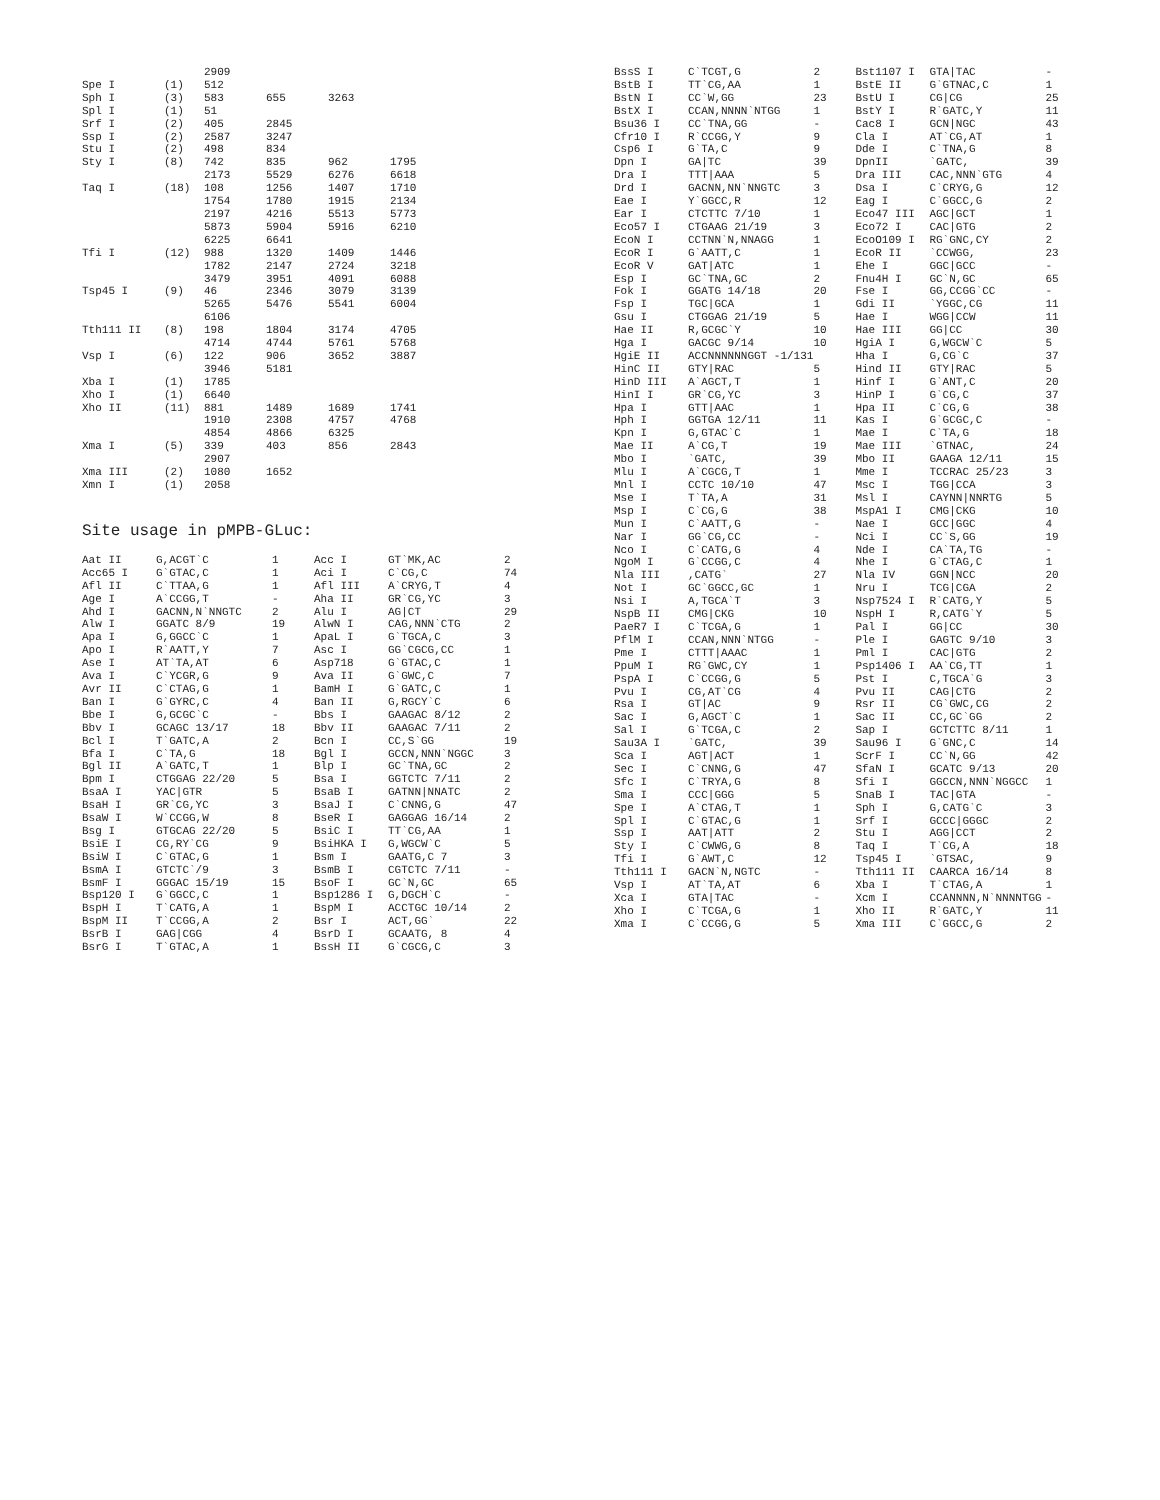| | | 2909 | | | |
| Spe I | (1) | 512 | | | |
| Sph I | (3) | 583 | 655 | 3263 | |
| Spl I | (1) | 51 | | | |
| Srf I | (2) | 405 | 2845 | | |
| Ssp I | (2) | 2587 | 3247 | | |
| Stu I | (2) | 498 | 834 | | |
| Sty I | (8) | 742 | 835 | 962 | 1795 |
| | | 2173 | 5529 | 6276 | 6618 |
| Taq I | (18) | 108 | 1256 | 1407 | 1710 |
| | | 1754 | 1780 | 1915 | 2134 |
| | | 2197 | 4216 | 5513 | 5773 |
| | | 5873 | 5904 | 5916 | 6210 |
| | | 6225 | 6641 | | |
| Tfi I | (12) | 988 | 1320 | 1409 | 1446 |
| | | 1782 | 2147 | 2724 | 3218 |
| | | 3479 | 3951 | 4091 | 6088 |
| Tsp45 I | (9) | 46 | 2346 | 3079 | 3139 |
| | | 5265 | 5476 | 5541 | 6004 |
| | | 6106 | | | |
| Tth111 II | (8) | 198 | 1804 | 3174 | 4705 |
| | | 4714 | 4744 | 5761 | 5768 |
| Vsp I | (6) | 122 | 906 | 3652 | 3887 |
| | | 3946 | 5181 | | |
| Xba I | (1) | 1785 | | | |
| Xho I | (1) | 6640 | | | |
| Xho II | (11) | 881 | 1489 | 1689 | 1741 |
| | | 1910 | 2308 | 4757 | 4768 |
| | | 4854 | 4866 | 6325 | |
| Xma I | (5) | 339 | 403 | 856 | 2843 |
| | | 2907 | | | |
| Xma III | (2) | 1080 | 1652 | | |
| Xmn I | (1) | 2058 | | | |
Site usage in pMPB-GLuc:
| Aat II | G,ACGT`C | 1 | Acc I | GT`MK,AC | 2 |
| Acc65 I | G`GTAC,C | 1 | Aci I | C`CG,C | 74 |
| Afl II | C`TTAA,G | 1 | Afl III | A`CRYG,T | 4 |
| Age I | A`CCGG,T | - | Aha II | GR`CG,YC | 3 |
| Ahd I | GACNN,N`NNGTC | 2 | Alu I | AG/CT | 29 |
| Alw I | GGATC 8/9 | 19 | AlwN I | CAG,NNN`CTG | 2 |
| Apa I | G,GGCC`C | 1 | ApaL I | G`TGCA,C | 3 |
| Apo I | R`AATT,Y | 7 | Asc I | GG`CGCG,CC | 1 |
| Ase I | AT`TA,AT | 6 | Asp718 | G`GTAC,C | 1 |
| Ava I | C`YCGR,G | 9 | Ava II | G`GWC,C | 7 |
| Avr II | C`CTAG,G | 1 | BamH I | G`GATC,C | 1 |
| Ban I | G`GYRC,C | 4 | Ban II | G,RGCY`C | 6 |
| Bbe I | G,GCGC`C | - | Bbs I | GAAGAC 8/12 | 2 |
| Bbv I | GCAGC 13/17 | 18 | Bbv II | GAAGAC 7/11 | 2 |
| Bcl I | T`GATC,A | 2 | Bcn I | CC,S`GG | 19 |
| Bfa I | C`TA,G | 18 | Bgl I | GCCN,NNN`NGGC | 3 |
| Bgl II | A`GATC,T | 1 | Blp I | GC`TNA,GC | 2 |
| Bpm I | CTGGAG 22/20 | 5 | Bsa I | GGTCTC 7/11 | 2 |
| BsaA I | YAC/GTR | 5 | BsaB I | GATNN/NNATC | 2 |
| BsaH I | GR`CG,YC | 3 | BsaJ I | C`CNNG,G | 47 |
| BsaW I | W`CCGG,W | 8 | BseR I | GAGGAG 16/14 | 2 |
| Bsg I | GTGCAG 22/20 | 5 | BsiC I | TT`CG,AA | 1 |
| BsiE I | CG,RY`CG | 9 | BsiHKA I | G,WGCW`C | 5 |
| BsiW I | C`GTAC,G | 1 | Bsm I | GAATG,C 7 | 3 |
| BsmA I | GTCTC`/9 | 3 | BsmB I | CGTCTC 7/11 | - |
| BsmF I | GGGAC 15/19 | 15 | BsoF I | GC`N,GC | 65 |
| Bsp120 I | G`GGCC,C | 1 | Bsp1286 I | G,DGCH`C | - |
| BspH I | T`CATG,A | 1 | BspM I | ACCTGC 10/14 | 2 |
| BspM II | T`CCGG,A | 2 | Bsr I | ACT,GG` | 22 |
| BsrB I | GAG/CGG | 4 | BsrD I | GCAATG, 8 | 4 |
| BsrG I | T`GTAC,A | 1 | BssH II | G`CGCG,C | 3 |
| BssS I | C`TCGT,G | 2 | Bst1107 I | GTA/TAC | - |
| BstB I | TT`CG,AA | 1 | BstE II | G`GTNAC,C | 1 |
| BstN I | CC`W,GG | 23 | BstU I | CG/CG | 25 |
| BstX I | CCAN,NNNN`NTGG | 1 | BstY I | R`GATC,Y | 11 |
| Bsu36 I | CC`TNA,GG | - | Cac8 I | GCN/NGC | 43 |
| Cfr10 I | R`CCGG,Y | 9 | Cla I | AT`CG,AT | 1 |
| Csp6 I | G`TA,C | 9 | Dde I | C`TNA,G | 8 |
| Dpn I | GA/TC | 39 | DpnII | `GATC, | 39 |
| Dra I | TTT/AAA | 5 | Dra III | CAC,NNN`GTG | 4 |
| Drd I | GACNN,NN`NNGTC | 3 | Dsa I | C`CRYG,G | 12 |
| Eae I | Y`GGCC,R | 12 | Eag I | C`GGCC,G | 2 |
| Ear I | CTCTTC 7/10 | 1 | Eco47 III | AGC/GCT | 1 |
| Eco57 I | CTGAAG 21/19 | 3 | Eco72 I | CAC/GTG | 2 |
| EcoN I | CCTNN`N,NNAGG | 1 | EcoO109 I | RG`GNC,CY | 2 |
| EcoR I | G`AATT,C | 1 | EcoR II | `CCWGG, | 23 |
| EcoR V | GAT/ATC | 1 | Ehe I | GGC/GCC | - |
| Esp I | GC`TNA,GC | 2 | Fnu4H I | GC`N,GC | 65 |
| Fok I | GGATG 14/18 | 20 | Fse I | GG,CCGG`CC | - |
| Fsp I | TGC/GCA | 1 | Gdi II | `YGGC,CG | 11 |
| Gsu I | CTGGAG 21/19 | 5 | Hae I | WGG/CCW | 11 |
| Hae II | R,GCGC`Y | 10 | Hae III | GG/CC | 30 |
| Hga I | GACGC 9/14 | 10 | HgiA I | G,WGCW`C | 5 |
| HgiE II | ACCNNNNNNGGT -1/131 | | Hha I | G,CG`C | 37 |
| HinC II | GTY/RAC | 5 | Hind II | GTY/RAC | 5 |
| HinD III | A`AGCT,T | 1 | Hinf I | G`ANT,C | 20 |
| HinI I | GR`CG,YC | 3 | HinP I | G`CG,C | 37 |
| Hpa I | GTT/AAC | 1 | Hpa II | C`CG,G | 38 |
| Hph I | GGTGA 12/11 | 11 | Kas I | G`GCGC,C | - |
| Kpn I | G,GTAC`C | 1 | Mae I | C`TA,G | 18 |
| Mae II | A`CG,T | 19 | Mae III | `GTNAC, | 24 |
| Mbo I | `GATC, | 39 | Mbo II | GAAGA 12/11 | 15 |
| Mlu I | A`CGCG,T | 1 | Mme I | TCCRAC 25/23 | 3 |
| Mnl I | CCTC 10/10 | 47 | Msc I | TGG/CCA | 3 |
| Mse I | T`TA,A | 31 | Msl I | CAYNN/NNRTG | 5 |
| Msp I | C`CG,G | 38 | MspA1 I | CMG/CKG | 10 |
| Mun I | C`AATT,G | - | Nae I | GCC/GGC | 4 |
| Nar I | GG`CG,CC | - | Nci I | CC`S,GG | 19 |
| Nco I | C`CATG,G | 4 | Nde I | CA`TA,TG | - |
| NgoM I | G`CCGG,C | 4 | Nhe I | G`CTAG,C | 1 |
| Nla III | ,CATG` | 27 | Nla IV | GGN/NCC | 20 |
| Not I | GC`GGCC,GC | 1 | Nru I | TCG/CGA | 2 |
| Nsi I | A,TGCA`T | 3 | Nsp7524 I | R`CATG,Y | 5 |
| NspB II | CMG/CKG | 10 | NspH I | R,CATG`Y | 5 |
| PaeR7 I | C`TCGA,G | 1 | Pal I | GG/CC | 30 |
| PflM I | CCAN,NNN`NTGG | - | Ple I | GAGTC 9/10 | 3 |
| Pme I | CTTT/AAAC | 1 | Pml I | CAC/GTG | 2 |
| PpuM I | RG`GWC,CY | 1 | Psp1406 I | AA`CG,TT | 1 |
| PspA I | C`CCGG,G | 5 | Pst I | C,TGCA`G | 3 |
| Pvu I | CG,AT`CG | 4 | Pvu II | CAG/CTG | 2 |
| Rsa I | GT/AC | 9 | Rsr II | CG`GWC,CG | 2 |
| Sac I | G,AGCT`C | 1 | Sac II | CC,GC`GG | 2 |
| Sal I | G`TCGA,C | 2 | Sap I | GCTCTTC 8/11 | 1 |
| Sau3A I | `GATC, | 39 | Sau96 I | G`GNC,C | 14 |
| Sca I | AGT/ACT | 1 | ScrF I | CC`N,GG | 42 |
| Sec I | C`CNNG,G | 47 | SfaN I | GCATC 9/13 | 20 |
| Sfc I | C`TRYA,G | 8 | Sfi I | GGCCN,NNN`NGGCC | 1 |
| Sma I | CCC/GGG | 5 | SnaB I | TAC/GTA | - |
| Spe I | A`CTAG,T | 1 | Sph I | G,CATG`C | 3 |
| Spl I | C`GTAC,G | 1 | Srf I | GCCC/GGGC | 2 |
| Ssp I | AAT/ATT | 2 | Stu I | AGG/CCT | 2 |
| Sty I | C`CWWG,G | 8 | Taq I | T`CG,A | 18 |
| Tfi I | G`AWT,C | 12 | Tsp45 I | `GTSAC, | 9 |
| Tth111 I | GACN`N,NGTC | - | Tth111 II | CAARCA 16/14 | 8 |
| Vsp I | AT`TA,AT | 6 | Xba I | T`CTAG,A | 1 |
| Xca I | GTA/TAC | - | Xcm I | CCANNNN,N`NNNNTGG | - |
| Xho I | C`TCGA,G | 1 | Xho II | R`GATC,Y | 11 |
| Xma I | C`CCGG,G | 5 | Xma III | C`GGCC,G | 2 |